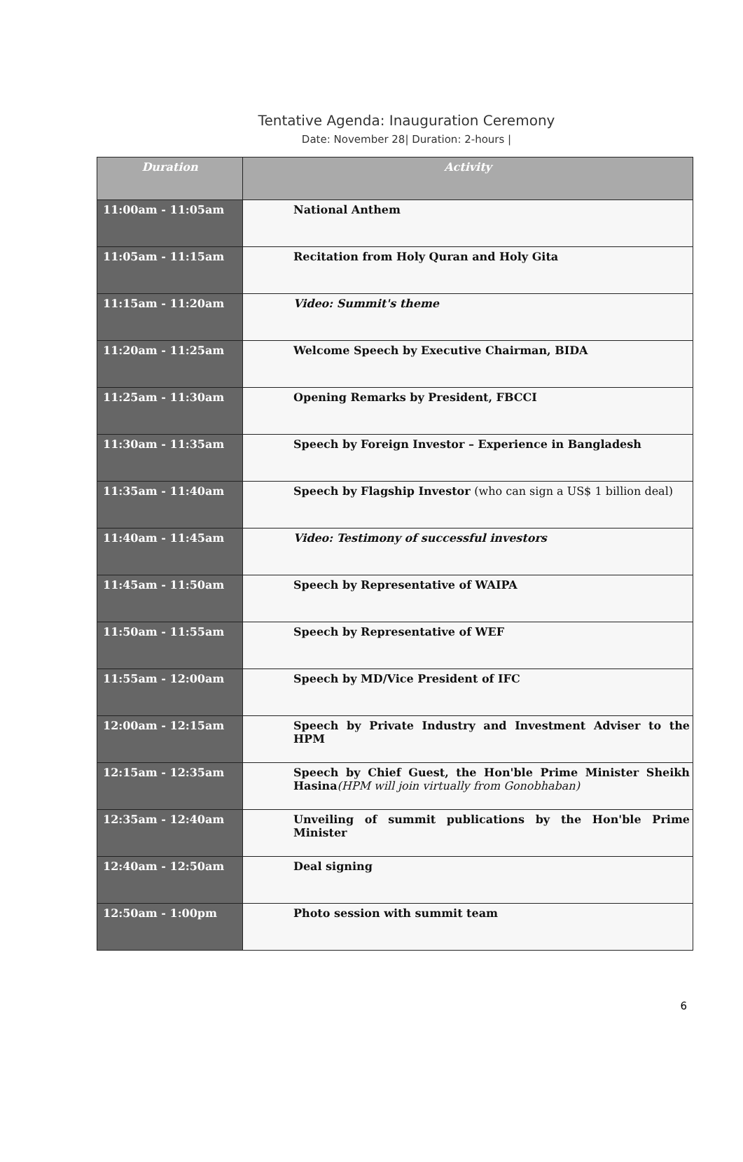Tentative Agenda: Inauguration Ceremony
Date: November 28| Duration: 2-hours |
| Duration | Activity |
| --- | --- |
| 11:00am - 11:05am | National Anthem |
| 11:05am - 11:15am | Recitation from Holy Quran and Holy Gita |
| 11:15am - 11:20am | Video: Summit's theme |
| 11:20am - 11:25am | Welcome Speech by Executive Chairman, BIDA |
| 11:25am - 11:30am | Opening Remarks by President, FBCCI |
| 11:30am - 11:35am | Speech by Foreign Investor – Experience in Bangladesh |
| 11:35am - 11:40am | Speech by Flagship Investor (who can sign a US$ 1 billion deal) |
| 11:40am - 11:45am | Video: Testimony of successful investors |
| 11:45am - 11:50am | Speech by Representative of WAIPA |
| 11:50am - 11:55am | Speech by Representative of WEF |
| 11:55am - 12:00am | Speech by MD/Vice President of IFC |
| 12:00am - 12:15am | Speech by Private Industry and Investment Adviser to the HPM |
| 12:15am - 12:35am | Speech by Chief Guest, the Hon'ble Prime Minister Sheikh Hasina (HPM will join virtually from Gonobhaban) |
| 12:35am - 12:40am | Unveiling of summit publications by the Hon'ble Prime Minister |
| 12:40am - 12:50am | Deal signing |
| 12:50am - 1:00pm | Photo session with summit team |
6